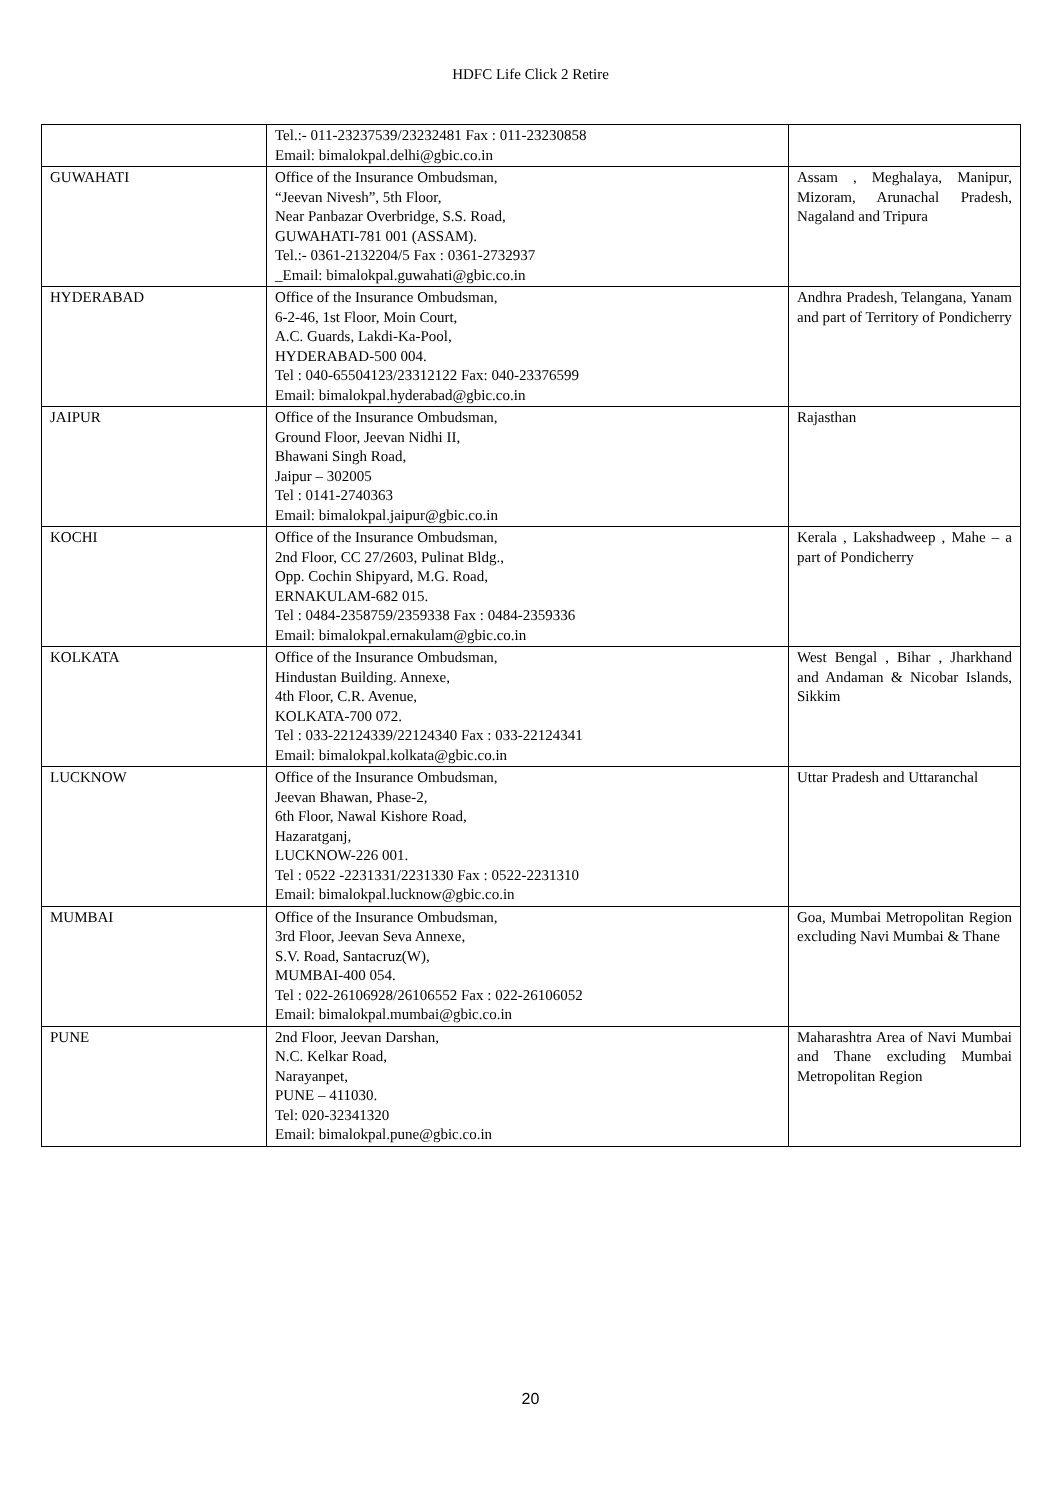HDFC Life Click 2 Retire
| | Tel.:- 011-23237539/23232481 Fax : 011-23230858 Email: bimalokpal.delhi@gbic.co.in | |
| GUWAHATI | Office of the Insurance Ombudsman, “Jeevan Nivesh”, 5th Floor, Near Panbazar Overbridge, S.S. Road, GUWAHATI-781 001 (ASSAM). Tel.:- 0361-2132204/5 Fax : 0361-2732937 _Email: bimalokpal.guwahati@gbic.co.in | Assam , Meghalaya, Manipur, Mizoram, Arunachal Pradesh, Nagaland and Tripura |
| HYDERABAD | Office of the Insurance Ombudsman, 6-2-46, 1st Floor, Moin Court, A.C. Guards, Lakdi-Ka-Pool, HYDERABAD-500 004. Tel : 040-65504123/23312122 Fax: 040-23376599 Email: bimalokpal.hyderabad@gbic.co.in | Andhra Pradesh, Telangana, Yanam and part of Territory of Pondicherry |
| JAIPUR | Office of the Insurance Ombudsman, Ground Floor, Jeevan Nidhi II, Bhawani Singh Road, Jaipur – 302005 Tel : 0141-2740363 Email: bimalokpal.jaipur@gbic.co.in | Rajasthan |
| KOCHI | Office of the Insurance Ombudsman, 2nd Floor, CC 27/2603, Pulinat Bldg., Opp. Cochin Shipyard, M.G. Road, ERNAKULAM-682 015. Tel : 0484-2358759/2359338 Fax : 0484-2359336 Email: bimalokpal.ernakulam@gbic.co.in | Kerala , Lakshadweep , Mahe – a part of Pondicherry |
| KOLKATA | Office of the Insurance Ombudsman, Hindustan Building. Annexe, 4th Floor, C.R. Avenue, KOLKATA-700 072. Tel : 033-22124339/22124340 Fax : 033-22124341 Email: bimalokpal.kolkata@gbic.co.in | West Bengal , Bihar , Jharkhand and Andaman & Nicobar Islands, Sikkim |
| LUCKNOW | Office of the Insurance Ombudsman, Jeevan Bhawan, Phase-2, 6th Floor, Nawal Kishore Road, Hazaratganj, LUCKNOW-226 001. Tel : 0522 -2231331/2231330 Fax : 0522-2231310 Email: bimalokpal.lucknow@gbic.co.in | Uttar Pradesh and Uttaranchal |
| MUMBAI | Office of the Insurance Ombudsman, 3rd Floor, Jeevan Seva Annexe, S.V. Road, Santacruz(W), MUMBAI-400 054. Tel : 022-26106928/26106552 Fax : 022-26106052 Email: bimalokpal.mumbai@gbic.co.in | Goa, Mumbai Metropolitan Region excluding Navi Mumbai & Thane |
| PUNE | 2nd Floor, Jeevan Darshan, N.C. Kelkar Road, Narayanpet, PUNE – 411030. Tel: 020-32341320 Email: bimalokpal.pune@gbic.co.in | Maharashtra Area of Navi Mumbai and Thane excluding Mumbai Metropolitan Region |
20